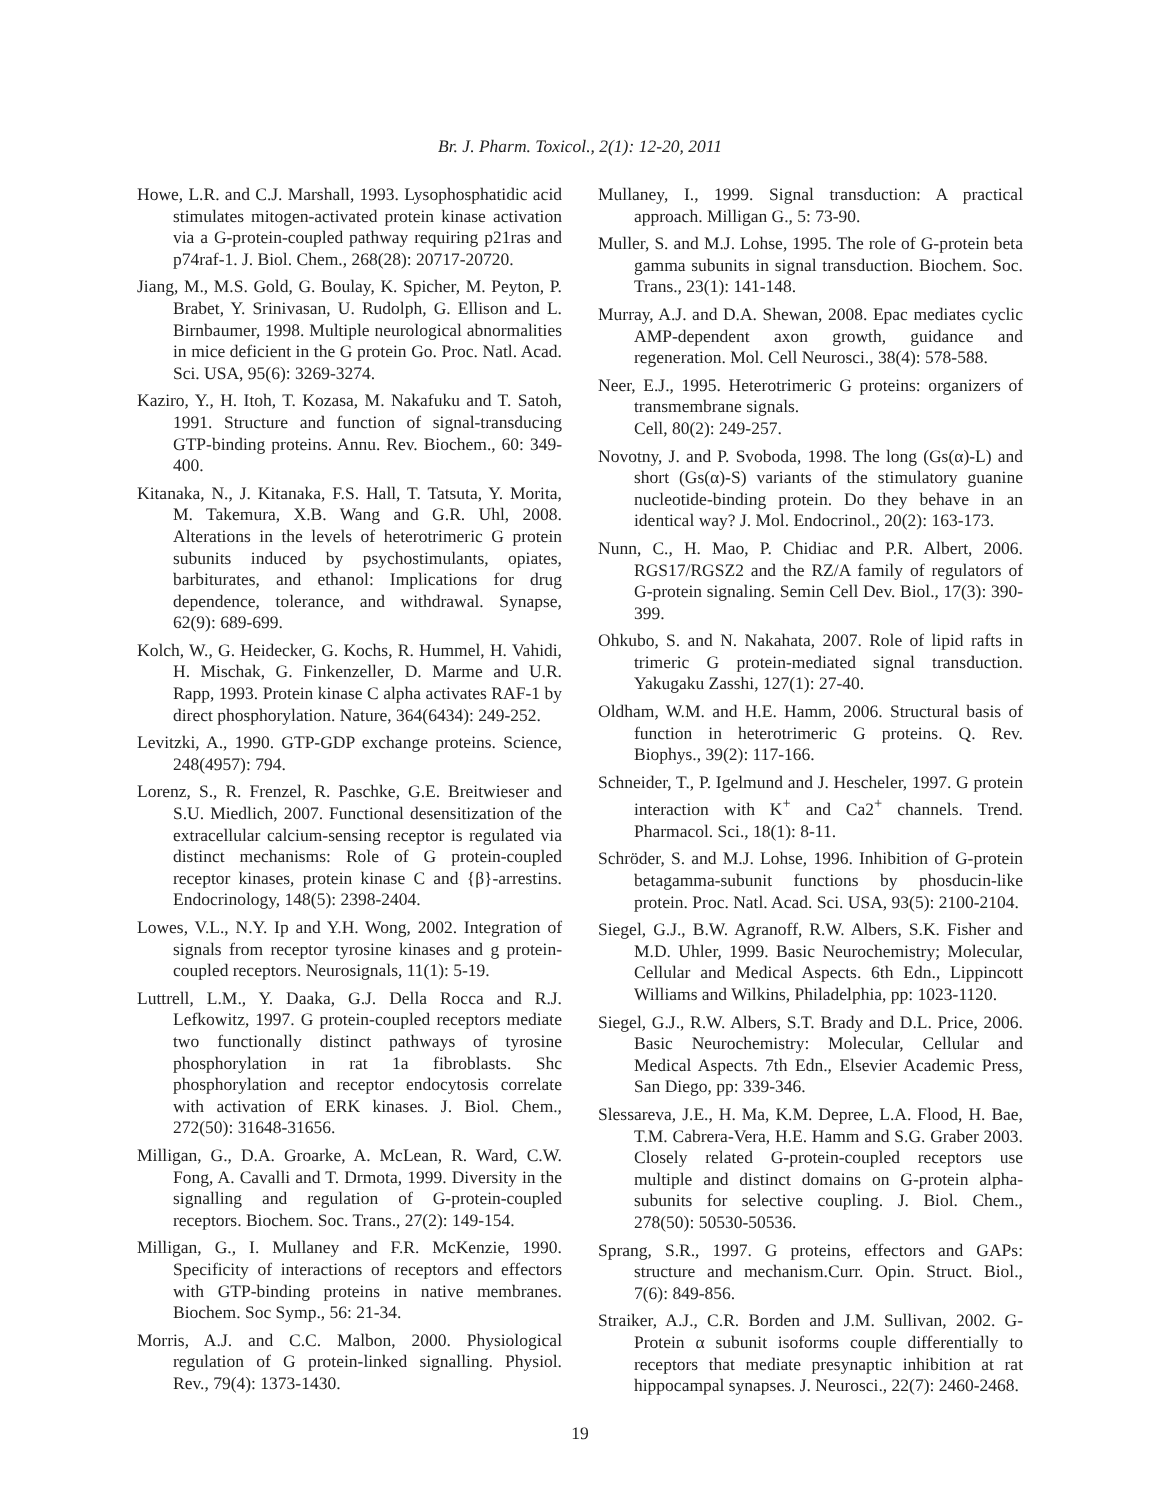Br. J. Pharm. Toxicol., 2(1): 12-20, 2011
Howe, L.R. and C.J. Marshall, 1993. Lysophosphatidic acid stimulates mitogen-activated protein kinase activation via a G-protein-coupled pathway requiring p21ras and p74raf-1. J. Biol. Chem., 268(28): 20717-20720.
Jiang, M., M.S. Gold, G. Boulay, K. Spicher, M. Peyton, P. Brabet, Y. Srinivasan, U. Rudolph, G. Ellison and L. Birnbaumer, 1998. Multiple neurological abnormalities in mice deficient in the G protein Go. Proc. Natl. Acad. Sci. USA, 95(6): 3269-3274.
Kaziro, Y., H. Itoh, T. Kozasa, M. Nakafuku and T. Satoh, 1991. Structure and function of signal-transducing GTP-binding proteins. Annu. Rev. Biochem., 60: 349-400.
Kitanaka, N., J. Kitanaka, F.S. Hall, T. Tatsuta, Y. Morita, M. Takemura, X.B. Wang and G.R. Uhl, 2008. Alterations in the levels of heterotrimeric G protein subunits induced by psychostimulants, opiates, barbiturates, and ethanol: Implications for drug dependence, tolerance, and withdrawal. Synapse, 62(9): 689-699.
Kolch, W., G. Heidecker, G. Kochs, R. Hummel, H. Vahidi, H. Mischak, G. Finkenzeller, D. Marme and U.R. Rapp, 1993. Protein kinase C alpha activates RAF-1 by direct phosphorylation. Nature, 364(6434): 249-252.
Levitzki, A., 1990. GTP-GDP exchange proteins. Science, 248(4957): 794.
Lorenz, S., R. Frenzel, R. Paschke, G.E. Breitwieser and S.U. Miedlich, 2007. Functional desensitization of the extracellular calcium-sensing receptor is regulated via distinct mechanisms: Role of G protein-coupled receptor kinases, protein kinase C and {β}-arrestins. Endocrinology, 148(5): 2398-2404.
Lowes, V.L., N.Y. Ip and Y.H. Wong, 2002. Integration of signals from receptor tyrosine kinases and g protein-coupled receptors. Neurosignals, 11(1): 5-19.
Luttrell, L.M., Y. Daaka, G.J. Della Rocca and R.J. Lefkowitz, 1997. G protein-coupled receptors mediate two functionally distinct pathways of tyrosine phosphorylation in rat 1a fibroblasts. Shc phosphorylation and receptor endocytosis correlate with activation of ERK kinases. J. Biol. Chem., 272(50): 31648-31656.
Milligan, G., D.A. Groarke, A. McLean, R. Ward, C.W. Fong, A. Cavalli and T. Drmota, 1999. Diversity in the signalling and regulation of G-protein-coupled receptors. Biochem. Soc. Trans., 27(2): 149-154.
Milligan, G., I. Mullaney and F.R. McKenzie, 1990. Specificity of interactions of receptors and effectors with GTP-binding proteins in native membranes. Biochem. Soc Symp., 56: 21-34.
Morris, A.J. and C.C. Malbon, 2000. Physiological regulation of G protein-linked signalling. Physiol. Rev., 79(4): 1373-1430.
Mullaney, I., 1999. Signal transduction: A practical approach. Milligan G., 5: 73-90.
Muller, S. and M.J. Lohse, 1995. The role of G-protein beta gamma subunits in signal transduction. Biochem. Soc. Trans., 23(1): 141-148.
Murray, A.J. and D.A. Shewan, 2008. Epac mediates cyclic AMP-dependent axon growth, guidance and regeneration. Mol. Cell Neurosci., 38(4): 578-588.
Neer, E.J., 1995. Heterotrimeric G proteins: organizers of transmembrane signals.
Cell, 80(2): 249-257.
Novotny, J. and P. Svoboda, 1998. The long (Gs(α)-L) and short (Gs(α)-S) variants of the stimulatory guanine nucleotide-binding protein. Do they behave in an identical way? J. Mol. Endocrinol., 20(2): 163-173.
Nunn, C., H. Mao, P. Chidiac and P.R. Albert, 2006. RGS17/RGSZ2 and the RZ/A family of regulators of G-protein signaling. Semin Cell Dev. Biol., 17(3): 390-399.
Ohkubo, S. and N. Nakahata, 2007. Role of lipid rafts in trimeric G protein-mediated signal transduction. Yakugaku Zasshi, 127(1): 27-40.
Oldham, W.M. and H.E. Hamm, 2006. Structural basis of function in heterotrimeric G proteins. Q. Rev. Biophys., 39(2): 117-166.
Schneider, T., P. Igelmund and J. Hescheler, 1997. G protein interaction with K<sup>+</sup> and Ca2<sup>+</sup> channels. Trend. Pharmacol. Sci., 18(1): 8-11.
Schröder, S. and M.J. Lohse, 1996. Inhibition of G-protein betagamma-subunit functions by phosducin-like protein. Proc. Natl. Acad. Sci. USA, 93(5): 2100-2104.
Siegel, G.J., B.W. Agranoff, R.W. Albers, S.K. Fisher and M.D. Uhler, 1999. Basic Neurochemistry; Molecular, Cellular and Medical Aspects. 6th Edn., Lippincott Williams and Wilkins, Philadelphia, pp: 1023-1120.
Siegel, G.J., R.W. Albers, S.T. Brady and D.L. Price, 2006. Basic Neurochemistry: Molecular, Cellular and Medical Aspects. 7th Edn., Elsevier Academic Press, San Diego, pp: 339-346.
Slessareva, J.E., H. Ma, K.M. Depree, L.A. Flood, H. Bae, T.M. Cabrera-Vera, H.E. Hamm and S.G. Graber 2003. Closely related G-protein-coupled receptors use multiple and distinct domains on G-protein alpha-subunits for selective coupling. J. Biol. Chem., 278(50): 50530-50536.
Sprang, S.R., 1997. G proteins, effectors and GAPs: structure and mechanism.Curr. Opin. Struct. Biol., 7(6): 849-856.
Straiker, A.J., C.R. Borden and J.M. Sullivan, 2002. G-Protein α subunit isoforms couple differentially to receptors that mediate presynaptic inhibition at rat hippocampal synapses. J. Neurosci., 22(7): 2460-2468.
19